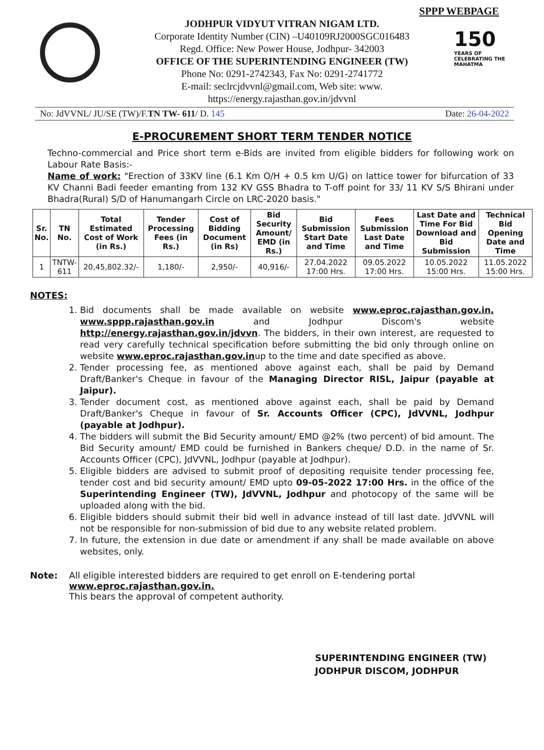SPPP WEBPAGE
JODHPUR VIDYUT VITRAN NIGAM LTD.
Corporate Identity Number (CIN) –U40109RJ2000SGC016483
Regd. Office: New Power House, Jodhpur- 342003
OFFICE OF THE SUPERINTENDING ENGINEER (TW)
Phone No: 0291-2742343, Fax No: 0291-2741772
E-mail: seclrcjdvvnl@gmail.com, Web site: www. https://energy.rajasthan.gov.in/jdvvnl
150
YEARS OF CELEBRATING THE MAHATMA
No: JdVVNL/ JU/SE (TW)/F.TN TW- 611/ D. 145 Date: 26-04-2022
E-PROCUREMENT SHORT TERM TENDER NOTICE
Techno-commercial and Price short term e-Bids are invited from eligible bidders for following work on Labour Rate Basis:-
Name of work: "Erection of 33KV line (6.1 Km O/H + 0.5 km U/G) on lattice tower for bifurcation of 33 KV Channi Badi feeder emanting from 132 KV GSS Bhadra to T-off point for 33/ 11 KV S/S Bhirani under Bhadra(Rural) S/D of Hanumangarh Circle on LRC-2020 basis."
| Sr. No. | TN No. | Total Estimated Cost of Work (in Rs.) | Tender Processing Fees (in Rs.) | Cost of Bidding Document (in Rs) | Bid Security Amount/ EMD (in Rs.) | Bid Submission Start Date and Time | Fees Submission Last Date and Time | Last Date and Time For Bid Download and Bid Submission | Technical Bid Opening Date and Time |
| --- | --- | --- | --- | --- | --- | --- | --- | --- | --- |
| 1 | TNTW-611 | 20,45,802.32/- | 1,180/- | 2,950/- | 40,916/- | 27.04.2022 17:00 Hrs. | 09.05.2022 17:00 Hrs. | 10.05.2022 15:00 Hrs. | 11.05.2022 15:00 Hrs. |
NOTES:
1. Bid documents shall be made available on website www.eproc.rajasthan.gov.in, www.sppp.rajasthan.gov.in and Jodhpur Discom's website http://energy.rajasthan.gov.in/jdvvn. The bidders, in their own interest, are requested to read very carefully technical specification before submitting the bid only through online on website www.eproc.rajasthan.gov.inup to the time and date specified as above.
2. Tender processing fee, as mentioned above against each, shall be paid by Demand Draft/Banker's Cheque in favour of the Managing Director RISL, Jaipur (payable at Jaipur).
3. Tender document cost, as mentioned above against each, shall be paid by Demand Draft/Banker's Cheque in favour of Sr. Accounts Officer (CPC), JdVVNL, Jodhpur (payable at Jodhpur).
4. The bidders will submit the Bid Security amount/ EMD @2% (two percent) of bid amount. The Bid Security amount/ EMD could be furnished in Bankers cheque/ D.D. in the name of Sr. Accounts Officer (CPC), JdVVNL, Jodhpur (payable at Jodhpur).
5. Eligible bidders are advised to submit proof of depositing requisite tender processing fee, tender cost and bid security amount/ EMD upto 09-05-2022 17:00 Hrs. in the office of the Superintending Engineer (TW), JdVVNL, Jodhpur and photocopy of the same will be uploaded along with the bid.
6. Eligible bidders should submit their bid well in advance instead of till last date. JdVVNL will not be responsible for non-submission of bid due to any website related problem.
7. In future, the extension in due date or amendment if any shall be made available on above websites, only.
Note: All eligible interested bidders are required to get enroll on E-tendering portal www.eproc.rajasthan.gov.in.
This bears the approval of competent authority.
SUPERINTENDING ENGINEER (TW)
JODHPUR DISCOM, JODHPUR